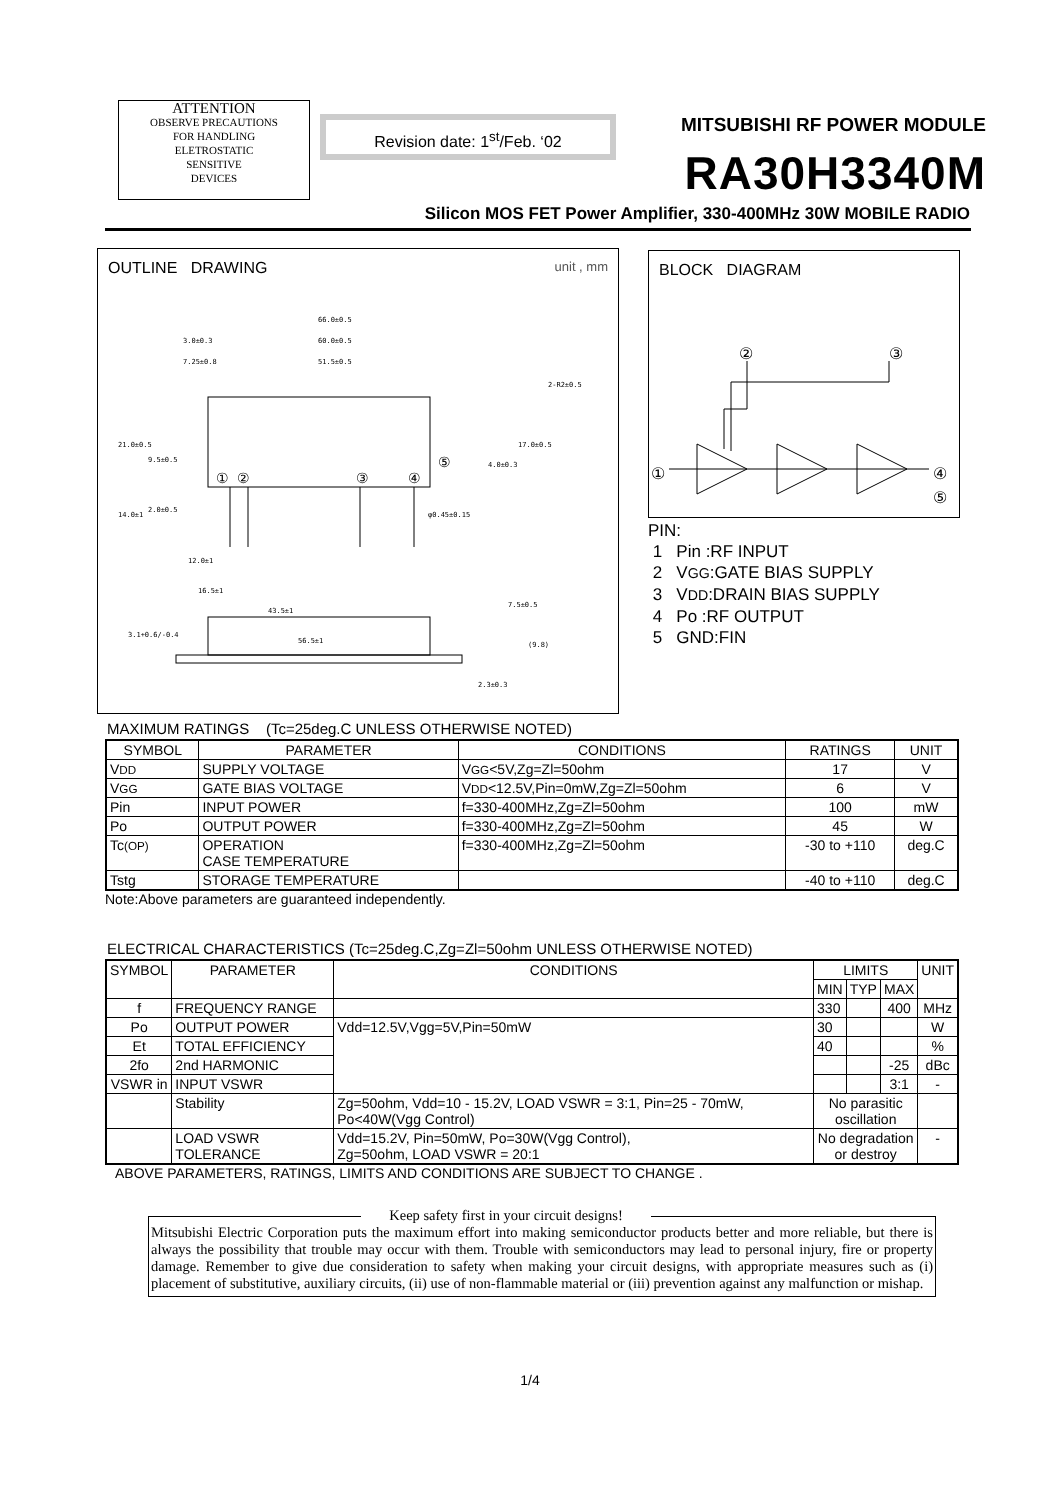ATTENTION
OBSERVE PRECAUTIONS
FOR HANDLING
ELETROSTATIC
SENSITIVE
DEVICES
Revision date: 1<sup>st</sup>/Feb. ‘02 MITSUBISHI RF POWER MODULE
RA30H3340M
Silicon MOS FET Power Amplifier, 330-400MHz 30W MOBILE RADIO
OUTLINE DRAWING unit , mm
66.0±0.5
60.0±0.5
51.5±0.5
3.0±0.3
7.25±0.8
2-R2±0.5
φ0.45±0.15
12.0±1
16.5±1
43.5±1
56.5±1
① ②
③
④
⑤
21.0±0.5
14.0±1
9.5±0.5
2.0±0.5
17.0±0.5
4.0±0.3
7.5±0.5
(9.8)
3.1+0.6/-0.4
2.3±0.3
BLOCK DIAGRAM
②
③
①
④
⑤
PIN:
1 Pin :RF INPUT
2 VGG:GATE BIAS SUPPLY
3 VDD:DRAIN BIAS SUPPLY
4 Po :RF OUTPUT
5 GND:FIN
MAXIMUM RATINGS (Tc=25deg.C UNLESS OTHERWISE NOTED)
| SYMBOL | PARAMETER | CONDITIONS | RATINGS | UNIT |
| --- | --- | --- | --- | --- |
| V DD | SUPPLY VOLTAGE | V GG <5V,Zg=Zl=50ohm | 17 | V |
| V GG | GATE BIAS VOLTAGE | V DD <12.5V,Pin=0mW,Zg=Zl=50ohm | 6 | V |
| Pin | INPUT POWER | f=330-400MHz,Zg=Zl=50ohm | 100 | mW |
| Po | OUTPUT POWER | f=330-400MHz,Zg=Zl=50ohm | 45 | W |
| Tc (OP) | OPERATION CASE TEMPERATURE | f=330-400MHz,Zg=Zl=50ohm | -30 to +110 | deg.C |
| Tstg | STORAGE TEMPERATURE | | -40 to +110 | deg.C |
Note:Above parameters are guaranteed independently.
ELECTRICAL CHARACTERISTICS (Tc=25deg.C,Zg=Zl=50ohm UNLESS OTHERWISE NOTED)
| SYMBOL | PARAMETER | CONDITIONS | LIMITS | | | UNIT |
| --- | --- | --- | --- | --- | --- | --- |
| | | | MIN | TYP | MAX | |
| f | FREQUENCY RANGE | | 330 | | 400 | MHz |
| Po | OUTPUT POWER | Vdd=12.5V,Vgg=5V,Pin=50mW | 30 | | | W |
| Et | TOTAL EFFICIENCY | | 40 | | | % |
| 2fo | 2nd HARMONIC | | | | -25 | dBc |
| VSWR in | INPUT VSWR | | | | 3:1 | - |
| | Stability | Zg=50ohm, Vdd=10 - 15.2V, LOAD VSWR = 3:1, Pin=25 - 70mW, Po<40W(Vgg Control) | No parasitic oscillation | | | |
| | LOAD VSWR TOLERANCE | Vdd=15.2V, Pin=50mW, Po=30W(Vgg Control), Zg=50ohm, LOAD VSWR = 20:1 | No degradation or destroy | | | - |
ABOVE PARAMETERS, RATINGS, LIMITS AND CONDITIONS ARE SUBJECT TO CHANGE .
Keep safety first in your circuit designs!
Mitsubishi Electric Corporation puts the maximum effort into making semiconductor products better and more reliable, but there is always the possibility that trouble may occur with them. Trouble with semiconductors may lead to personal injury, fire or property damage. Remember to give due consideration to safety when making your circuit designs, with appropriate measures such as (i) placement of substitutive, auxiliary circuits, (ii) use of non-flammable material or (iii) prevention against any malfunction or mishap.
1/4